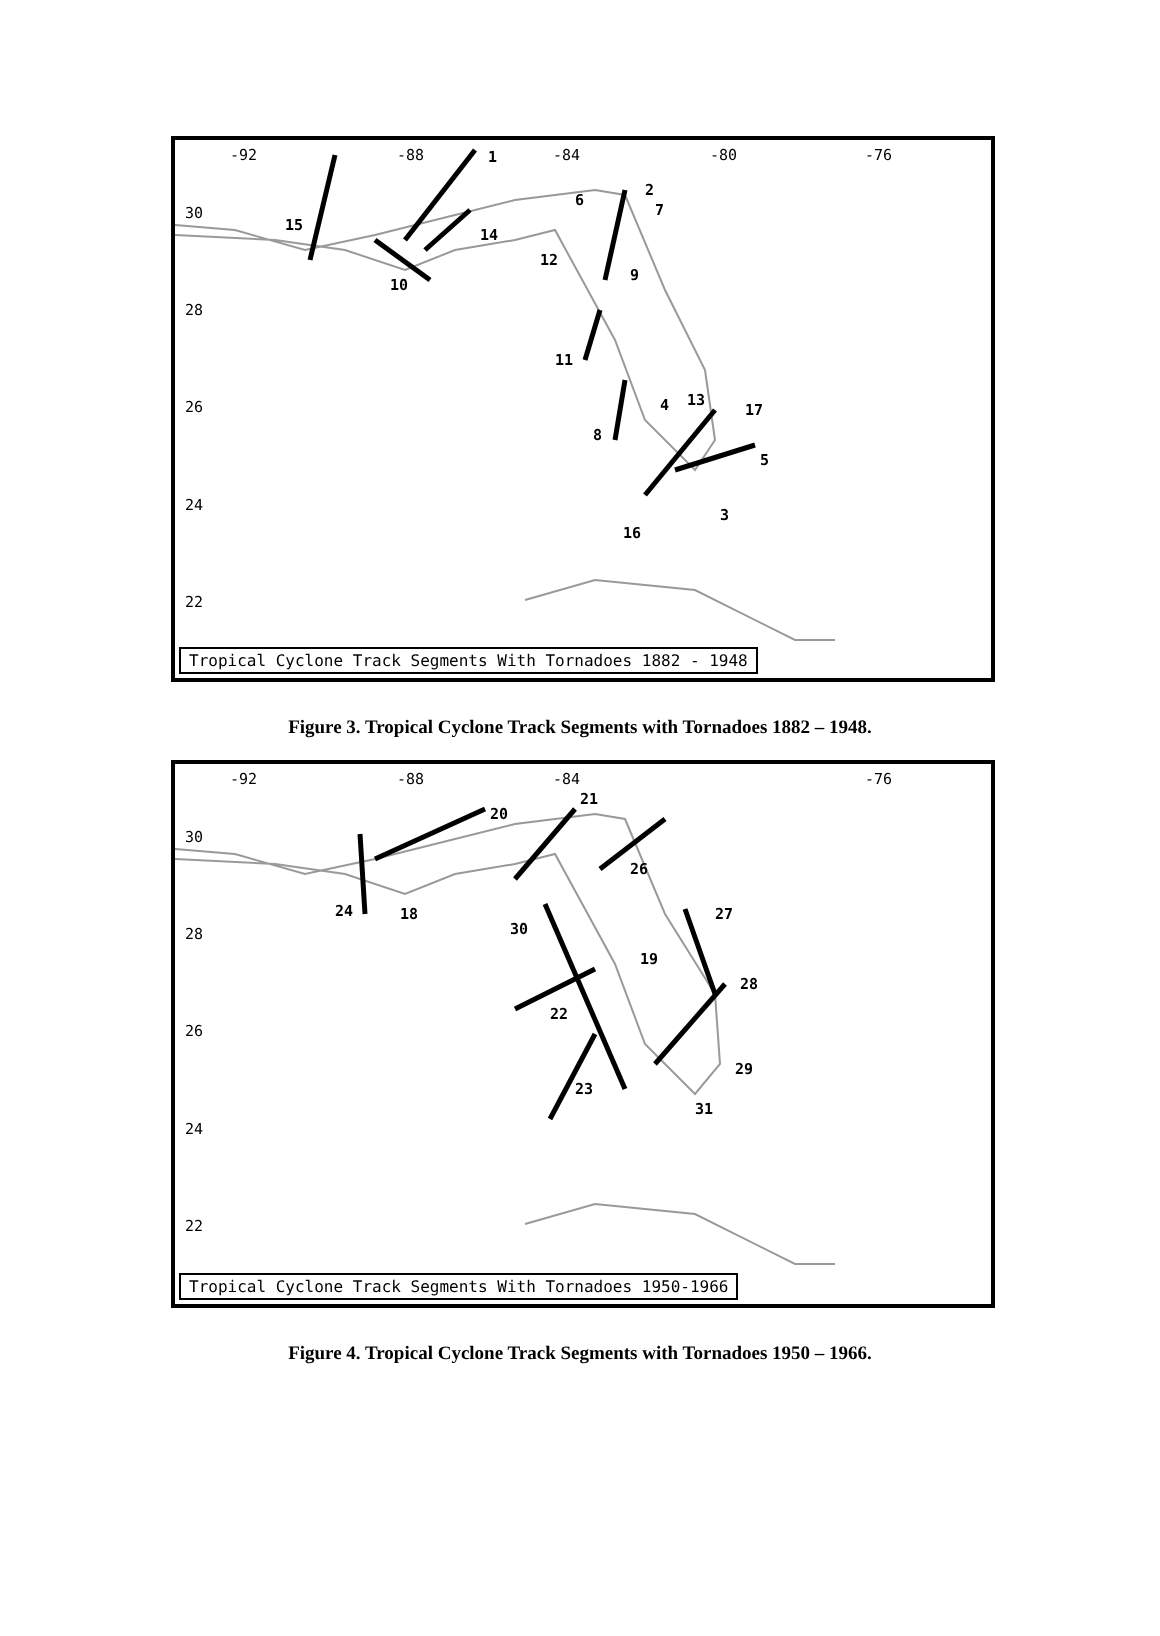-92
-88
-84
-80
-76
30
28
26
24
22
1
2
3
4
5
6
7
8
9
10
11
12
13
14
15
16
17
Tropical Cyclone Track Segments With Tornadoes 1882 - 1948
Figure 3. Tropical Cyclone Track Segments with Tornadoes 1882 – 1948.
-92
-88
-84
-76
30
28
26
24
22
18
19
20
21
22
23
24
26
27
28
29
30
31
Tropical Cyclone Track Segments With Tornadoes 1950-1966
Figure 4. Tropical Cyclone Track Segments with Tornadoes 1950 – 1966.